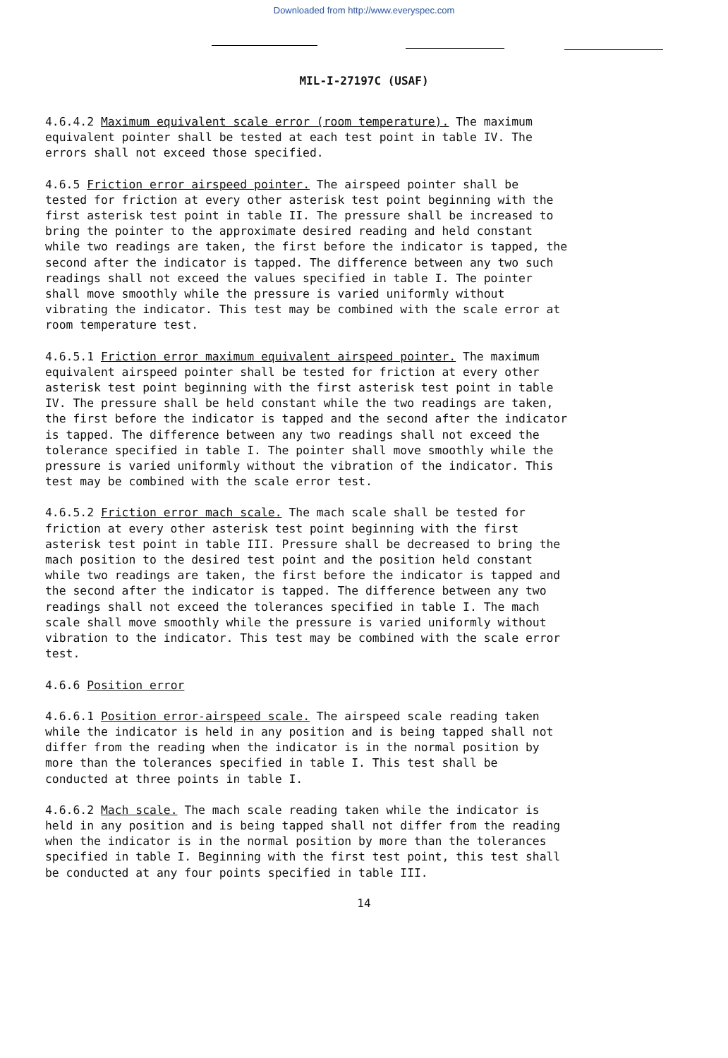Downloaded from http://www.everyspec.com
MIL-I-27197C (USAF)
4.6.4.2 Maximum equivalent scale error (room temperature). The maximum equivalent pointer shall be tested at each test point in table IV. The errors shall not exceed those specified.
4.6.5 Friction error airspeed pointer. The airspeed pointer shall be tested for friction at every other asterisk test point beginning with the first asterisk test point in table II. The pressure shall be increased to bring the pointer to the approximate desired reading and held constant while two readings are taken, the first before the indicator is tapped, the second after the indicator is tapped. The difference between any two such readings shall not exceed the values specified in table I. The pointer shall move smoothly while the pressure is varied uniformly without vibrating the indicator. This test may be combined with the scale error at room temperature test.
4.6.5.1 Friction error maximum equivalent airspeed pointer. The maximum equivalent airspeed pointer shall be tested for friction at every other asterisk test point beginning with the first asterisk test point in table IV. The pressure shall be held constant while the two readings are taken, the first before the indicator is tapped and the second after the indicator is tapped. The difference between any two readings shall not exceed the tolerance specified in table I. The pointer shall move smoothly while the pressure is varied uniformly without the vibration of the indicator. This test may be combined with the scale error test.
4.6.5.2 Friction error mach scale. The mach scale shall be tested for friction at every other asterisk test point beginning with the first asterisk test point in table III. Pressure shall be decreased to bring the mach position to the desired test point and the position held constant while two readings are taken, the first before the indicator is tapped and the second after the indicator is tapped. The difference between any two readings shall not exceed the tolerances specified in table I. The mach scale shall move smoothly while the pressure is varied uniformly without vibration to the indicator. This test may be combined with the scale error test.
4.6.6 Position error
4.6.6.1 Position error-airspeed scale. The airspeed scale reading taken while the indicator is held in any position and is being tapped shall not differ from the reading when the indicator is in the normal position by more than the tolerances specified in table I. This test shall be conducted at three points in table I.
4.6.6.2 Mach scale. The mach scale reading taken while the indicator is held in any position and is being tapped shall not differ from the reading when the indicator is in the normal position by more than the tolerances specified in table I. Beginning with the first test point, this test shall be conducted at any four points specified in table III.
14